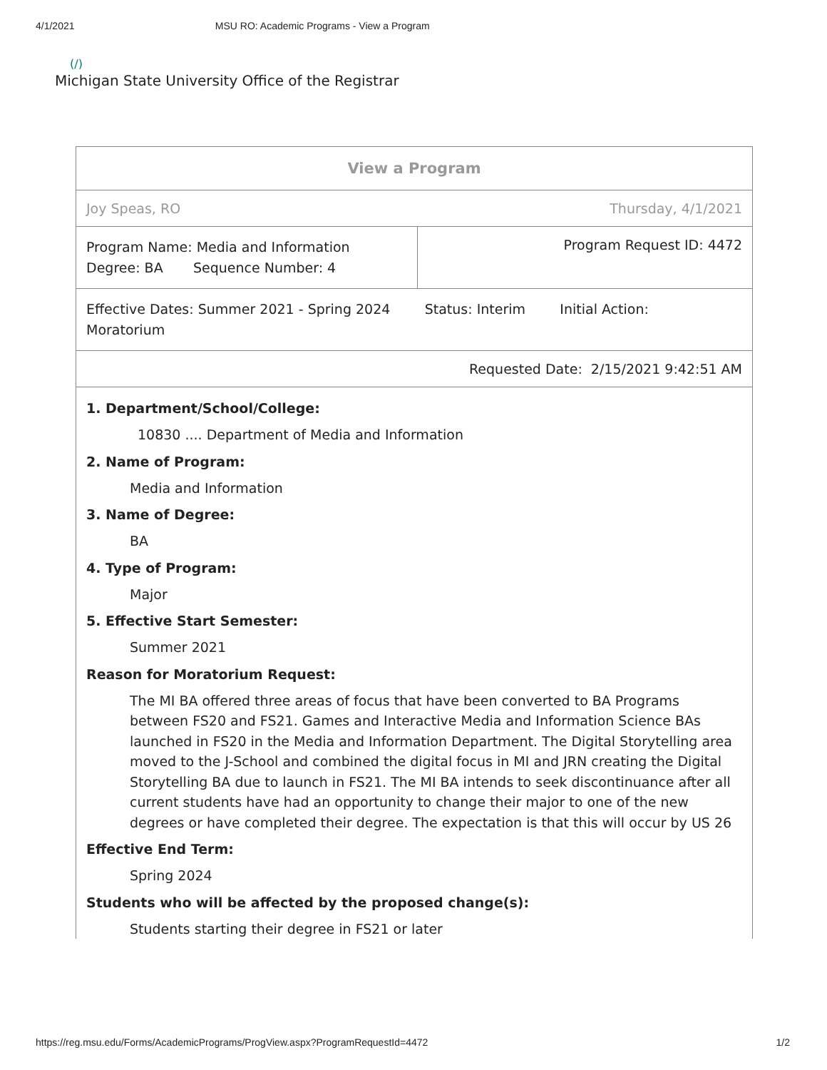4/1/2021 MSU RO: Academic Programs - View a Program
(/)
Michigan State University Office of the Registrar
| View a Program | |
| Joy Speas, RO | Thursday, 4/1/2021 |
| Program Name: Media and Information Degree: BA Sequence Number: 4 | Program Request ID: 4472 |
| Effective Dates: Summer 2021 - Spring 2024 Status: Interim Initial Action: Moratorium | |
| Requested Date: 2/15/2021 9:42:51 AM | |
1. Department/School/College:
10830 .... Department of Media and Information
2. Name of Program:
Media and Information
3. Name of Degree:
BA
4. Type of Program:
Major
5. Effective Start Semester:
Summer 2021
Reason for Moratorium Request:
The MI BA offered three areas of focus that have been converted to BA Programs between FS20 and FS21. Games and Interactive Media and Information Science BAs launched in FS20 in the Media and Information Department. The Digital Storytelling area moved to the J-School and combined the digital focus in MI and JRN creating the Digital Storytelling BA due to launch in FS21. The MI BA intends to seek discontinuance after all current students have had an opportunity to change their major to one of the new degrees or have completed their degree. The expectation is that this will occur by US 26
Effective End Term:
Spring 2024
Students who will be affected by the proposed change(s):
Students starting their degree in FS21 or later
https://reg.msu.edu/Forms/AcademicPrograms/ProgView.aspx?ProgramRequestId=4472 1/2